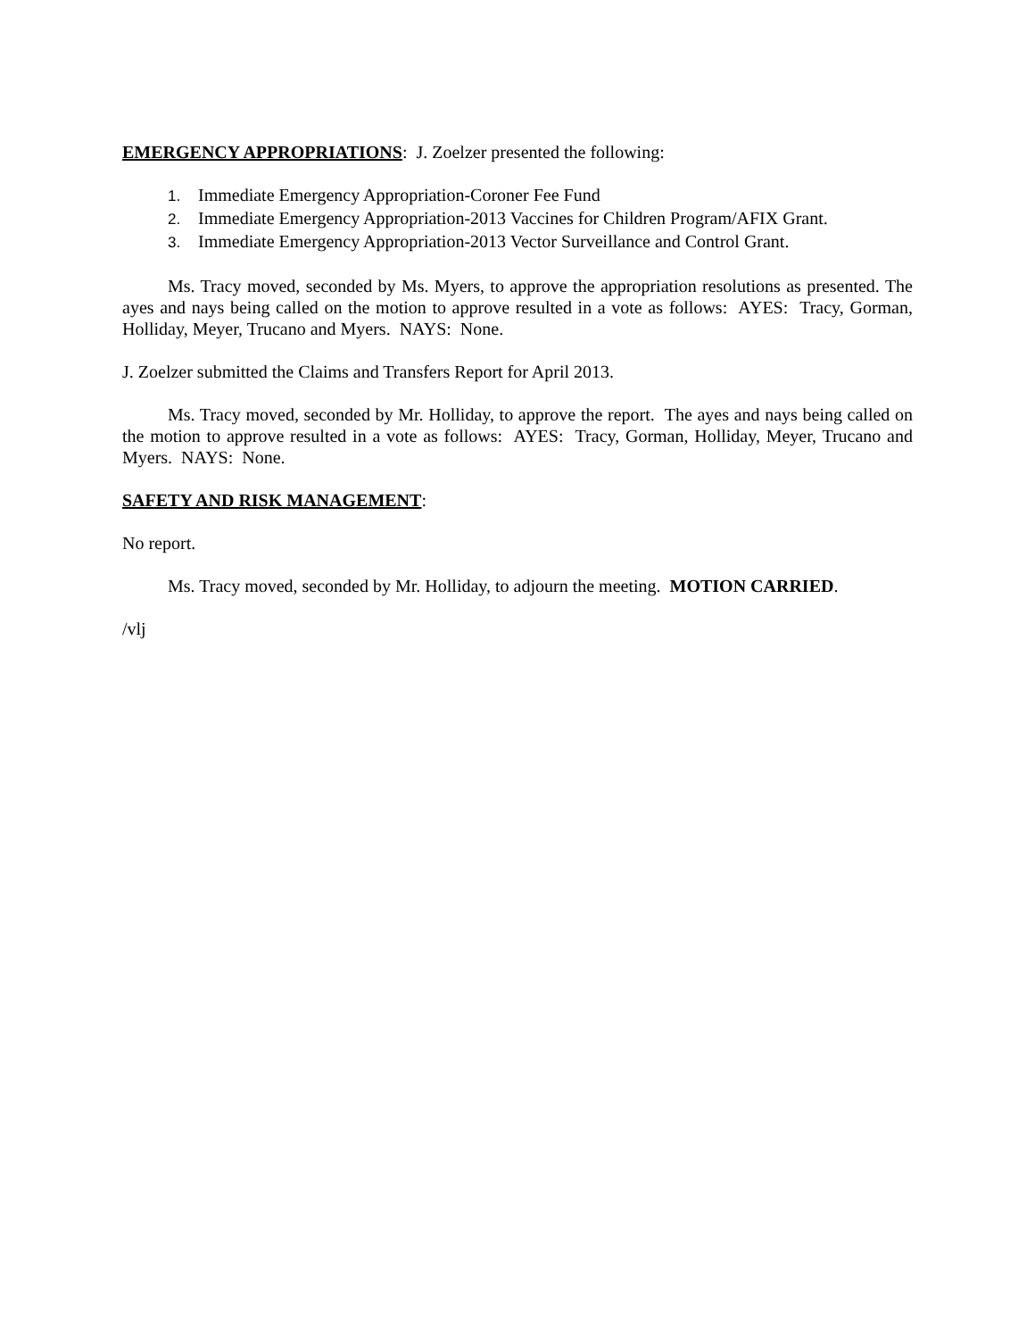EMERGENCY APPROPRIATIONS: J. Zoelzer presented the following:
1. Immediate Emergency Appropriation-Coroner Fee Fund
2. Immediate Emergency Appropriation-2013 Vaccines for Children Program/AFIX Grant.
3. Immediate Emergency Appropriation-2013 Vector Surveillance and Control Grant.
Ms. Tracy moved, seconded by Ms. Myers, to approve the appropriation resolutions as presented. The ayes and nays being called on the motion to approve resulted in a vote as follows: AYES: Tracy, Gorman, Holliday, Meyer, Trucano and Myers. NAYS: None.
J. Zoelzer submitted the Claims and Transfers Report for April 2013.
Ms. Tracy moved, seconded by Mr. Holliday, to approve the report. The ayes and nays being called on the motion to approve resulted in a vote as follows: AYES: Tracy, Gorman, Holliday, Meyer, Trucano and Myers. NAYS: None.
SAFETY AND RISK MANAGEMENT:
No report.
Ms. Tracy moved, seconded by Mr. Holliday, to adjourn the meeting. MOTION CARRIED.
/vlj